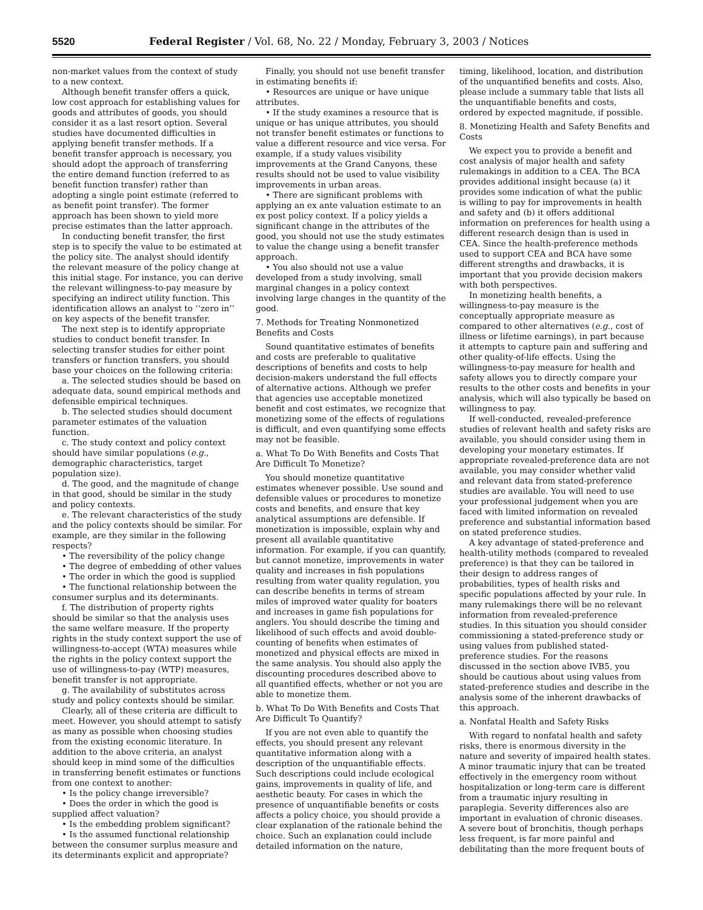5520 Federal Register / Vol. 68, No. 22 / Monday, February 3, 2003 / Notices
non-market values from the context of study to a new context.
Although benefit transfer offers a quick, low cost approach for establishing values for goods and attributes of goods, you should consider it as a last resort option. Several studies have documented difficulties in applying benefit transfer methods. If a benefit transfer approach is necessary, you should adopt the approach of transferring the entire demand function (referred to as benefit function transfer) rather than adopting a single point estimate (referred to as benefit point transfer). The former approach has been shown to yield more precise estimates than the latter approach.
In conducting benefit transfer, the first step is to specify the value to be estimated at the policy site. The analyst should identify the relevant measure of the policy change at this initial stage. For instance, you can derive the relevant willingness-to-pay measure by specifying an indirect utility function. This identification allows an analyst to ‘‘zero in’’ on key aspects of the benefit transfer.
The next step is to identify appropriate studies to conduct benefit transfer. In selecting transfer studies for either point transfers or function transfers, you should base your choices on the following criteria:
a. The selected studies should be based on adequate data, sound empirical methods and defensible empirical techniques.
b. The selected studies should document parameter estimates of the valuation function.
c. The study context and policy context should have similar populations (e.g., demographic characteristics, target population size).
d. The good, and the magnitude of change in that good, should be similar in the study and policy contexts.
e. The relevant characteristics of the study and the policy contexts should be similar. For example, are they similar in the following respects?
• The reversibility of the policy change
• The degree of embedding of other values
• The order in which the good is supplied
• The functional relationship between the consumer surplus and its determinants.
f. The distribution of property rights should be similar so that the analysis uses the same welfare measure. If the property rights in the study context support the use of willingness-to-accept (WTA) measures while the rights in the policy context support the use of willingness-to-pay (WTP) measures, benefit transfer is not appropriate.
g. The availability of substitutes across study and policy contexts should be similar.
Clearly, all of these criteria are difficult to meet. However, you should attempt to satisfy as many as possible when choosing studies from the existing economic literature. In addition to the above criteria, an analyst should keep in mind some of the difficulties in transferring benefit estimates or functions from one context to another:
• Is the policy change irreversible?
• Does the order in which the good is supplied affect valuation?
• Is the embedding problem significant?
• Is the assumed functional relationship between the consumer surplus measure and its determinants explicit and appropriate?
Finally, you should not use benefit transfer in estimating benefits if:
• Resources are unique or have unique attributes.
• If the study examines a resource that is unique or has unique attributes, you should not transfer benefit estimates or functions to value a different resource and vice versa. For example, if a study values visibility improvements at the Grand Canyons, these results should not be used to value visibility improvements in urban areas.
• There are significant problems with applying an ex ante valuation estimate to an ex post policy context. If a policy yields a significant change in the attributes of the good, you should not use the study estimates to value the change using a benefit transfer approach.
• You also should not use a value developed from a study involving, small marginal changes in a policy context involving large changes in the quantity of the good.
7. Methods for Treating Nonmonetized Benefits and Costs
Sound quantitative estimates of benefits and costs are preferable to qualitative descriptions of benefits and costs to help decision-makers understand the full effects of alternative actions. Although we prefer that agencies use acceptable monetized benefit and cost estimates, we recognize that monetizing some of the effects of regulations is difficult, and even quantifying some effects may not be feasible.
a. What To Do With Benefits and Costs That Are Difficult To Monetize?
You should monetize quantitative estimates whenever possible. Use sound and defensible values or procedures to monetize costs and benefits, and ensure that key analytical assumptions are defensible. If monetization is impossible, explain why and present all available quantitative information. For example, if you can quantify, but cannot monetize, improvements in water quality and increases in fish populations resulting from water quality regulation, you can describe benefits in terms of stream miles of improved water quality for boaters and increases in game fish populations for anglers. You should describe the timing and likelihood of such effects and avoid double-counting of benefits when estimates of monetized and physical effects are mixed in the same analysis. You should also apply the discounting procedures described above to all quantified effects, whether or not you are able to monetize them.
b. What To Do With Benefits and Costs That Are Difficult To Quantify?
If you are not even able to quantify the effects, you should present any relevant quantitative information along with a description of the unquantifiable effects. Such descriptions could include ecological gains, improvements in quality of life, and aesthetic beauty. For cases in which the presence of unquantifiable benefits or costs affects a policy choice, you should provide a clear explanation of the rationale behind the choice. Such an explanation could include detailed information on the nature,
timing, likelihood, location, and distribution of the unquantified benefits and costs. Also, please include a summary table that lists all the unquantifiable benefits and costs, ordered by expected magnitude, if possible.
8. Monetizing Health and Safety Benefits and Costs
We expect you to provide a benefit and cost analysis of major health and safety rulemakings in addition to a CEA. The BCA provides additional insight because (a) it provides some indication of what the public is willing to pay for improvements in health and safety and (b) it offers additional information on preferences for health using a different research design than is used in CEA. Since the health-preference methods used to support CEA and BCA have some different strengths and drawbacks, it is important that you provide decision makers with both perspectives.
In monetizing health benefits, a willingness-to-pay measure is the conceptually appropriate measure as compared to other alternatives (e.g., cost of illness or lifetime earnings), in part because it attempts to capture pain and suffering and other quality-of-life effects. Using the willingness-to-pay measure for health and safety allows you to directly compare your results to the other costs and benefits in your analysis, which will also typically be based on willingness to pay.
If well-conducted, revealed-preference studies of relevant health and safety risks are available, you should consider using them in developing your monetary estimates. If appropriate revealed-preference data are not available, you may consider whether valid and relevant data from stated-preference studies are available. You will need to use your professional judgement when you are faced with limited information on revealed preference and substantial information based on stated preference studies.
A key advantage of stated-preference and health-utility methods (compared to revealed preference) is that they can be tailored in their design to address ranges of probabilities, types of health risks and specific populations affected by your rule. In many rulemakings there will be no relevant information from revealed-preference studies. In this situation you should consider commissioning a stated-preference study or using values from published stated-preference studies. For the reasons discussed in the section above IVB5, you should be cautious about using values from stated-preference studies and describe in the analysis some of the inherent drawbacks of this approach.
a. Nonfatal Health and Safety Risks
With regard to nonfatal health and safety risks, there is enormous diversity in the nature and severity of impaired health states. A minor traumatic injury that can be treated effectively in the emergency room without hospitalization or long-term care is different from a traumatic injury resulting in paraplegia. Severity differences also are important in evaluation of chronic diseases. A severe bout of bronchitis, though perhaps less frequent, is far more painful and debilitating than the more frequent bouts of